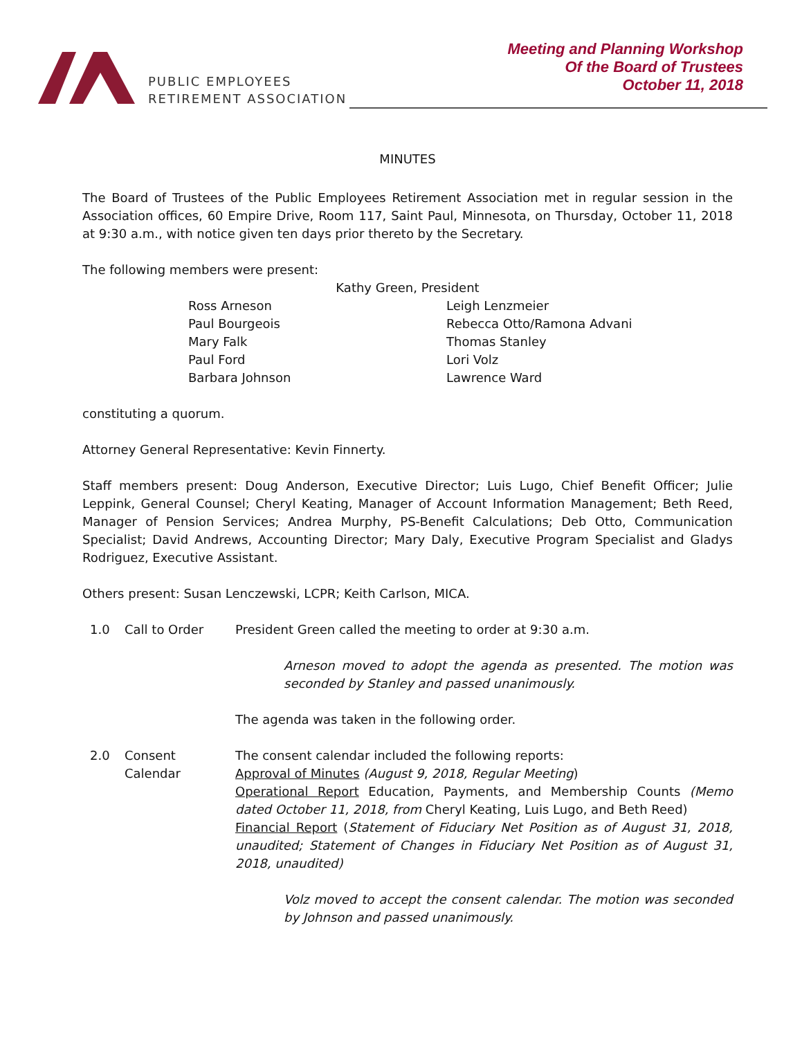PUBLIC EMPLOYEES
RETIREMENT ASSOCIATION
Meeting and Planning Workshop
Of the Board of Trustees
October 11, 2018
MINUTES
The Board of Trustees of the Public Employees Retirement Association met in regular session in the Association offices, 60 Empire Drive, Room 117, Saint Paul, Minnesota, on Thursday, October 11, 2018 at 9:30 a.m., with notice given ten days prior thereto by the Secretary.
The following members were present:
Kathy Green, President
Ross Arneson
Paul Bourgeois
Mary Falk
Paul Ford
Barbara Johnson
Leigh Lenzmeier
Rebecca Otto/Ramona Advani
Thomas Stanley
Lori Volz
Lawrence Ward
constituting a quorum.
Attorney General Representative: Kevin Finnerty.
Staff members present: Doug Anderson, Executive Director; Luis Lugo, Chief Benefit Officer; Julie Leppink, General Counsel; Cheryl Keating, Manager of Account Information Management; Beth Reed, Manager of Pension Services; Andrea Murphy, PS-Benefit Calculations; Deb Otto, Communication Specialist; David Andrews, Accounting Director; Mary Daly, Executive Program Specialist and Gladys Rodriguez, Executive Assistant.
Others present: Susan Lenczewski, LCPR; Keith Carlson, MICA.
1.0 Call to Order President Green called the meeting to order at 9:30 a.m.
Arneson moved to adopt the agenda as presented. The motion was seconded by Stanley and passed unanimously.
The agenda was taken in the following order.
2.0 Consent
Calendar
The consent calendar included the following reports:
Approval of Minutes (August 9, 2018, Regular Meeting)
Operational Report Education, Payments, and Membership Counts (Memo dated October 11, 2018, from Cheryl Keating, Luis Lugo, and Beth Reed)
Financial Report (Statement of Fiduciary Net Position as of August 31, 2018, unaudited; Statement of Changes in Fiduciary Net Position as of August 31, 2018, unaudited)
Volz moved to accept the consent calendar. The motion was seconded by Johnson and passed unanimously.